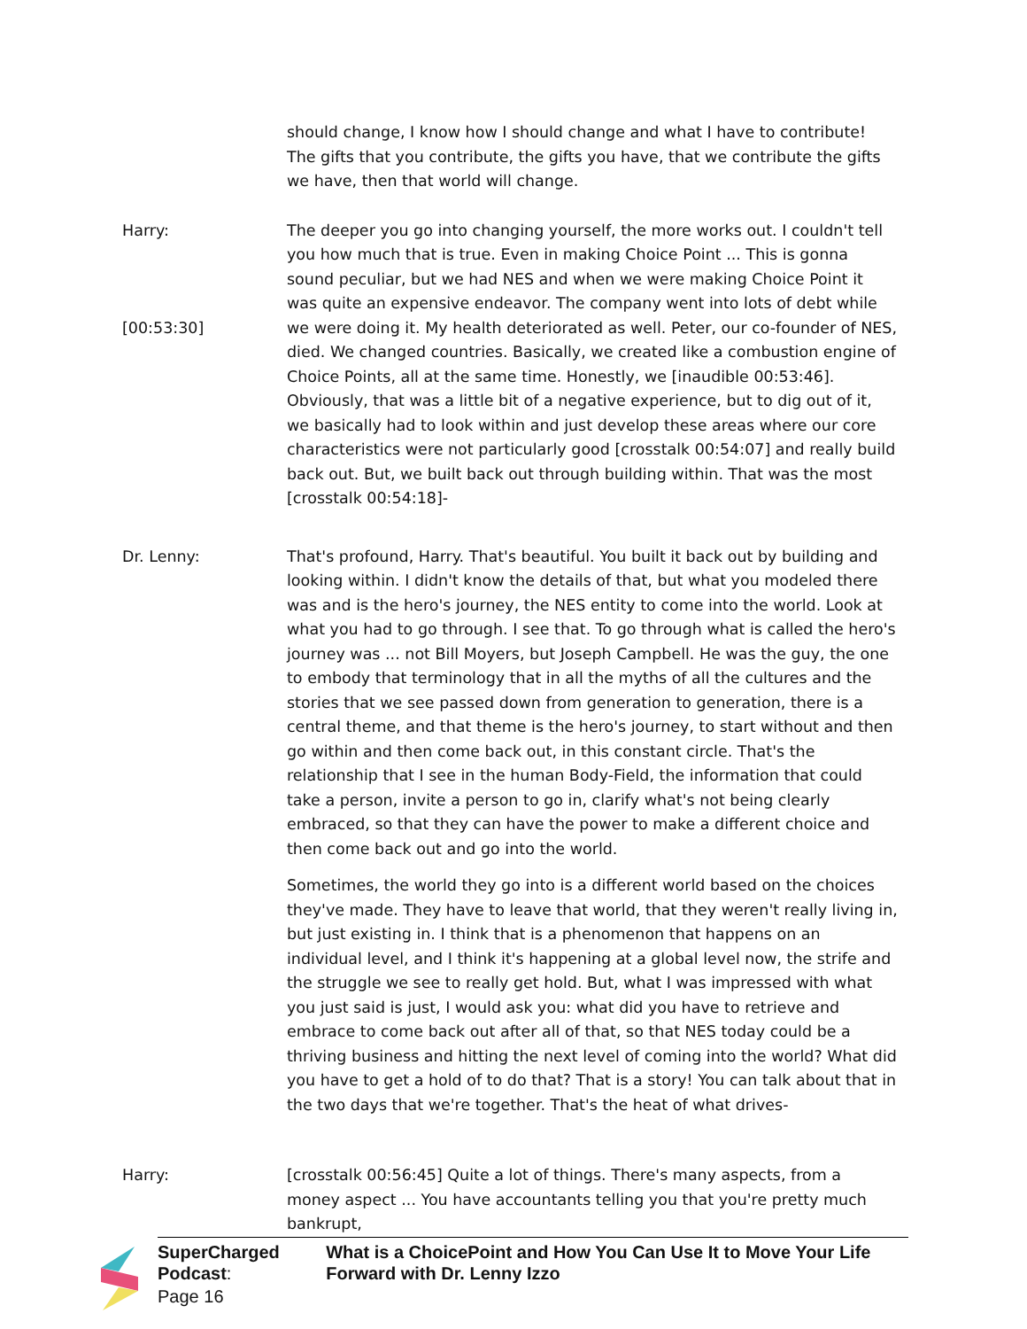should change, I know how I should change and what I have to contribute! The gifts that you contribute, the gifts you have, that we contribute the gifts we have, then that world will change.
Harry:
[00:53:30]
The deeper you go into changing yourself, the more works out. I couldn't tell you how much that is true. Even in making Choice Point ... This is gonna sound peculiar, but we had NES and when we were making Choice Point it was quite an expensive endeavor. The company went into lots of debt while we were doing it. My health deteriorated as well. Peter, our co-founder of NES, died. We changed countries. Basically, we created like a combustion engine of Choice Points, all at the same time. Honestly, we [inaudible 00:53:46]. Obviously, that was a little bit of a negative experience, but to dig out of it, we basically had to look within and just develop these areas where our core characteristics were not particularly good [crosstalk 00:54:07] and really build back out. But, we built back out through building within. That was the most [crosstalk 00:54:18]-
Dr. Lenny: That's profound, Harry. That's beautiful. You built it back out by building and looking within. I didn't know the details of that, but what you modeled there was and is the hero's journey, the NES entity to come into the world. Look at what you had to go through. I see that. To go through what is called the hero's journey was ... not Bill Moyers, but Joseph Campbell. He was the guy, the one to embody that terminology that in all the myths of all the cultures and the stories that we see passed down from generation to generation, there is a central theme, and that theme is the hero's journey, to start without and then go within and then come back out, in this constant circle. That's the relationship that I see in the human Body-Field, the information that could take a person, invite a person to go in, clarify what's not being clearly embraced, so that they can have the power to make a different choice and then come back out and go into the world.
Sometimes, the world they go into is a different world based on the choices they've made. They have to leave that world, that they weren't really living in, but just existing in. I think that is a phenomenon that happens on an individual level, and I think it's happening at a global level now, the strife and the struggle we see to really get hold. But, what I was impressed with what you just said is just, I would ask you: what did you have to retrieve and embrace to come back out after all of that, so that NES today could be a thriving business and hitting the next level of coming into the world? What did you have to get a hold of to do that? That is a story! You can talk about that in the two days that we're together. That's the heat of what drives-
Harry: [crosstalk 00:56:45] Quite a lot of things. There's many aspects, from a money aspect ... You have accountants telling you that you're pretty much bankrupt,
SuperCharged Podcast: What is a ChoicePoint and How You Can Use It to Move Your Life Forward with Dr. Lenny Izzo
Page 16